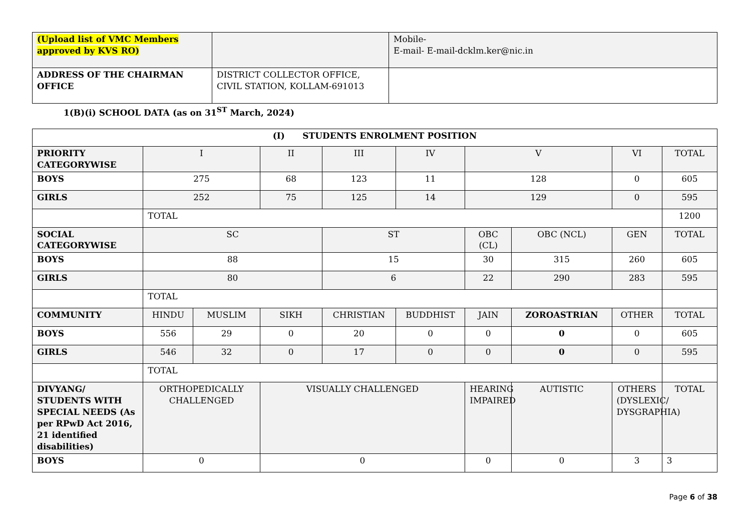| (Upload list of VMC Members approved by KVS RO) | | Mobile- E-mail- E-mail-dcklm.ker@nic.in |
| ADDRESS OF THE CHAIRMAN OFFICE | DISTRICT COLLECTOR OFFICE, CIVIL STATION, KOLLAM-691013 | |
1(B)(i) SCHOOL DATA (as on 31<sup>ST</sup> March, 2024)
| (I) STUDENTS ENROLMENT POSITION | | | | | | | | | |
| PRIORITY CATEGORYWISE | I | | II | III | IV | V | | VI | TOTAL |
| BOYS | 275 | | 68 | 123 | 11 | 128 | | 0 | 605 |
| GIRLS | 252 | | 75 | 125 | 14 | 129 | | 0 | 595 |
| | TOTAL | | | | | | | | 1200 |
| SOCIAL CATEGORYWISE | SC | | | ST | | OBC (CL) | OBC (NCL) | GEN | TOTAL |
| BOYS | 88 | | | 15 | | 30 | 315 | 260 | 605 |
| GIRLS | 80 | | | 6 | | 22 | 290 | 283 | 595 |
| | TOTAL | | | | | | | | |
| COMMUNITY | HINDU | MUSLIM | SIKH | CHRISTIAN | BUDDHIST | JAIN | ZOROASTRIAN | OTHER | TOTAL |
| BOYS | 556 | 29 | 0 | 20 | 0 | 0 | 0 | 0 | 605 |
| GIRLS | 546 | 32 | 0 | 17 | 0 | 0 | 0 | 0 | 595 |
| | TOTAL | | | | | | | | |
| DIVYANG/ STUDENTS WITH SPECIAL NEEDS (As per RPwD Act 2016, 21 identified disabilities) | ORTHOPEDICALLY CHALLENGED | | VISUALLY CHALLENGED | | | HEARING IMPAIRED | AUTISTIC | OTHERS (DYSLEXIC/ DYSGRAPHIA) | TOTAL |
| BOYS | 0 | | 0 | | | 0 | 0 | 3 | 3 |
Page 6 of 38